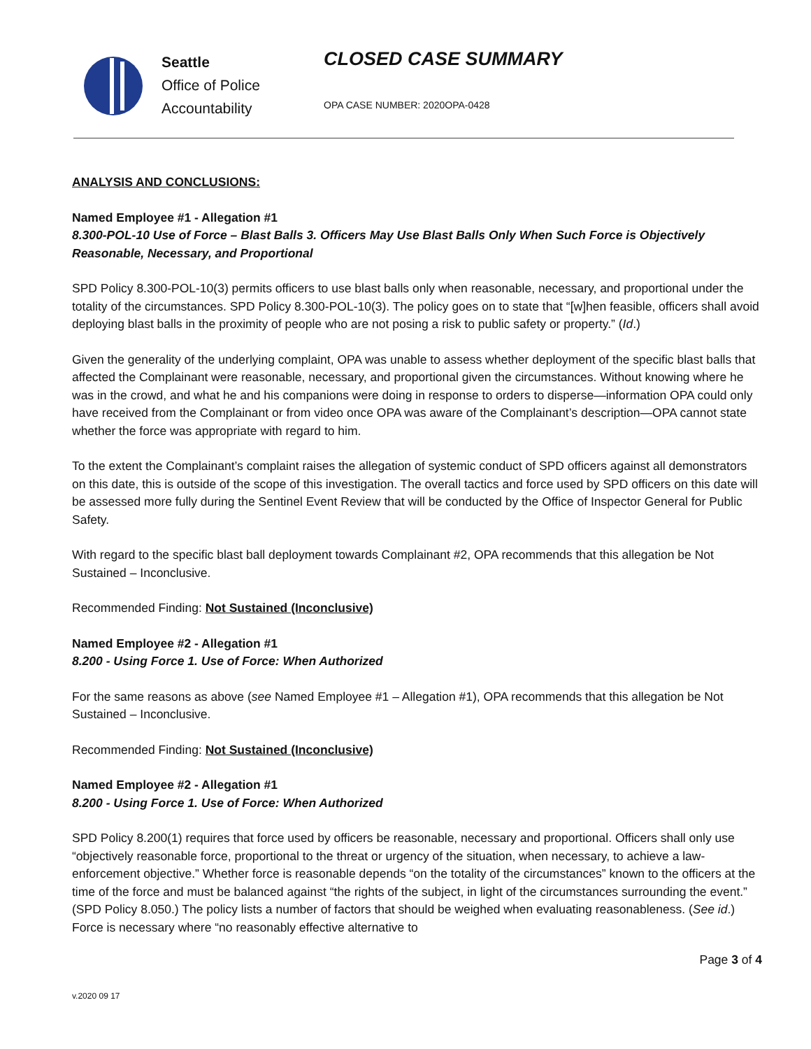Seattle
Office of Police
Accountability
CLOSED CASE SUMMARY
OPA CASE NUMBER: 2020OPA-0428
ANALYSIS AND CONCLUSIONS:
Named Employee #1 - Allegation #1
8.300-POL-10 Use of Force – Blast Balls 3. Officers May Use Blast Balls Only When Such Force is Objectively Reasonable, Necessary, and Proportional
SPD Policy 8.300-POL-10(3) permits officers to use blast balls only when reasonable, necessary, and proportional under the totality of the circumstances. SPD Policy 8.300-POL-10(3). The policy goes on to state that “[w]hen feasible, officers shall avoid deploying blast balls in the proximity of people who are not posing a risk to public safety or property.” (Id.)
Given the generality of the underlying complaint, OPA was unable to assess whether deployment of the specific blast balls that affected the Complainant were reasonable, necessary, and proportional given the circumstances. Without knowing where he was in the crowd, and what he and his companions were doing in response to orders to disperse—information OPA could only have received from the Complainant or from video once OPA was aware of the Complainant’s description—OPA cannot state whether the force was appropriate with regard to him.
To the extent the Complainant’s complaint raises the allegation of systemic conduct of SPD officers against all demonstrators on this date, this is outside of the scope of this investigation. The overall tactics and force used by SPD officers on this date will be assessed more fully during the Sentinel Event Review that will be conducted by the Office of Inspector General for Public Safety.
With regard to the specific blast ball deployment towards Complainant #2, OPA recommends that this allegation be Not Sustained – Inconclusive.
Recommended Finding: Not Sustained (Inconclusive)
Named Employee #2 - Allegation #1
8.200 - Using Force 1. Use of Force: When Authorized
For the same reasons as above (see Named Employee #1 – Allegation #1), OPA recommends that this allegation be Not Sustained – Inconclusive.
Recommended Finding: Not Sustained (Inconclusive)
Named Employee #2 - Allegation #1
8.200 - Using Force 1. Use of Force: When Authorized
SPD Policy 8.200(1) requires that force used by officers be reasonable, necessary and proportional. Officers shall only use “objectively reasonable force, proportional to the threat or urgency of the situation, when necessary, to achieve a law-enforcement objective.” Whether force is reasonable depends “on the totality of the circumstances” known to the officers at the time of the force and must be balanced against “the rights of the subject, in light of the circumstances surrounding the event.” (SPD Policy 8.050.) The policy lists a number of factors that should be weighed when evaluating reasonableness. (See id.) Force is necessary where “no reasonably effective alternative to
Page 3 of 4
v.2020 09 17